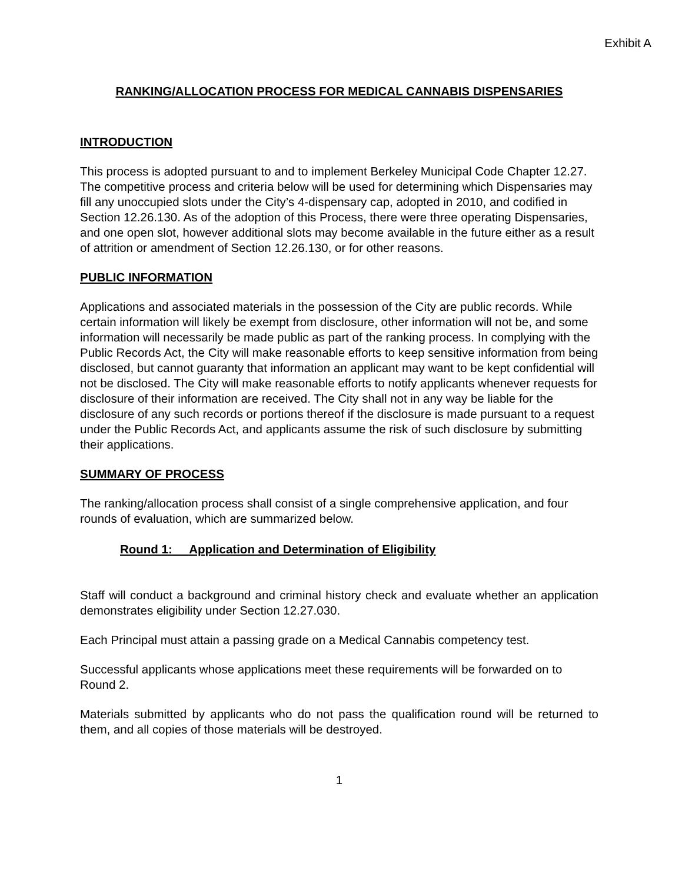Exhibit A
RANKING/ALLOCATION PROCESS FOR MEDICAL CANNABIS DISPENSARIES
INTRODUCTION
This process is adopted pursuant to and to implement Berkeley Municipal Code Chapter 12.27. The competitive process and criteria below will be used for determining which Dispensaries may fill any unoccupied slots under the City’s 4-dispensary cap, adopted in 2010, and codified in Section 12.26.130. As of the adoption of this Process, there were three operating Dispensaries, and one open slot, however additional slots may become available in the future either as a result of attrition or amendment of Section 12.26.130, or for other reasons.
PUBLIC INFORMATION
Applications and associated materials in the possession of the City are public records. While certain information will likely be exempt from disclosure, other information will not be, and some information will necessarily be made public as part of the ranking process. In complying with the Public Records Act, the City will make reasonable efforts to keep sensitive information from being disclosed, but cannot guaranty that information an applicant may want to be kept confidential will not be disclosed. The City will make reasonable efforts to notify applicants whenever requests for disclosure of their information are received. The City shall not in any way be liable for the disclosure of any such records or portions thereof if the disclosure is made pursuant to a request under the Public Records Act, and applicants assume the risk of such disclosure by submitting their applications.
SUMMARY OF PROCESS
The ranking/allocation process shall consist of a single comprehensive application, and four rounds of evaluation, which are summarized below.
Round 1: Application and Determination of Eligibility
Staff will conduct a background and criminal history check and evaluate whether an application demonstrates eligibility under Section 12.27.030.
Each Principal must attain a passing grade on a Medical Cannabis competency test.
Successful applicants whose applications meet these requirements will be forwarded on to Round 2.
Materials submitted by applicants who do not pass the qualification round will be returned to them, and all copies of those materials will be destroyed.
1